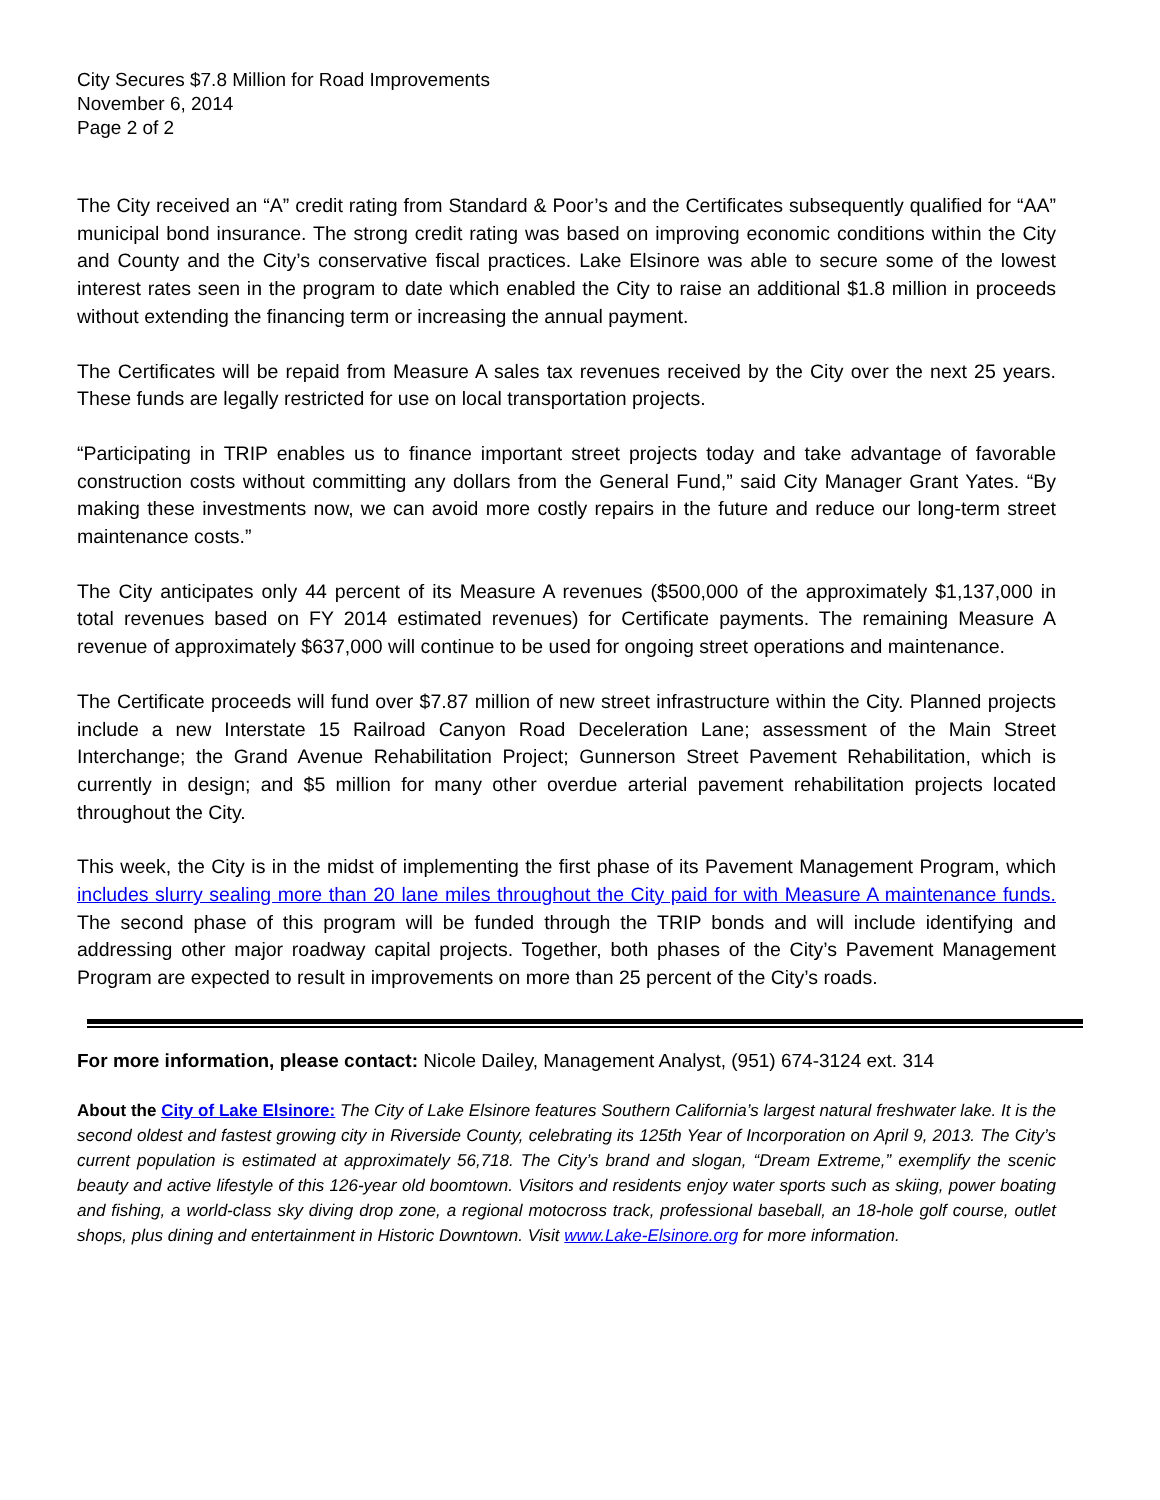City Secures $7.8 Million for Road Improvements
November 6, 2014
Page 2 of 2
The City received an “A” credit rating from Standard & Poor’s and the Certificates subsequently qualified for “AA” municipal bond insurance. The strong credit rating was based on improving economic conditions within the City and County and the City’s conservative fiscal practices. Lake Elsinore was able to secure some of the lowest interest rates seen in the program to date which enabled the City to raise an additional $1.8 million in proceeds without extending the financing term or increasing the annual payment.
The Certificates will be repaid from Measure A sales tax revenues received by the City over the next 25 years. These funds are legally restricted for use on local transportation projects.
“Participating in TRIP enables us to finance important street projects today and take advantage of favorable construction costs without committing any dollars from the General Fund,” said City Manager Grant Yates. “By making these investments now, we can avoid more costly repairs in the future and reduce our long-term street maintenance costs.”
The City anticipates only 44 percent of its Measure A revenues ($500,000 of the approximately $1,137,000 in total revenues based on FY 2014 estimated revenues) for Certificate payments. The remaining Measure A revenue of approximately $637,000 will continue to be used for ongoing street operations and maintenance.
The Certificate proceeds will fund over $7.87 million of new street infrastructure within the City. Planned projects include a new Interstate 15 Railroad Canyon Road Deceleration Lane; assessment of the Main Street Interchange; the Grand Avenue Rehabilitation Project; Gunnerson Street Pavement Rehabilitation, which is currently in design; and $5 million for many other overdue arterial pavement rehabilitation projects located throughout the City.
This week, the City is in the midst of implementing the first phase of its Pavement Management Program, which includes slurry sealing more than 20 lane miles throughout the City paid for with Measure A maintenance funds. The second phase of this program will be funded through the TRIP bonds and will include identifying and addressing other major roadway capital projects. Together, both phases of the City’s Pavement Management Program are expected to result in improvements on more than 25 percent of the City’s roads.
For more information, please contact: Nicole Dailey, Management Analyst, (951) 674-3124 ext. 314
About the City of Lake Elsinore: The City of Lake Elsinore features Southern California’s largest natural freshwater lake. It is the second oldest and fastest growing city in Riverside County, celebrating its 125th Year of Incorporation on April 9, 2013. The City’s current population is estimated at approximately 56,718. The City’s brand and slogan, “Dream Extreme,” exemplify the scenic beauty and active lifestyle of this 126-year old boomtown. Visitors and residents enjoy water sports such as skiing, power boating and fishing, a world-class sky diving drop zone, a regional motocross track, professional baseball, an 18-hole golf course, outlet shops, plus dining and entertainment in Historic Downtown. Visit www.Lake-Elsinore.org for more information.